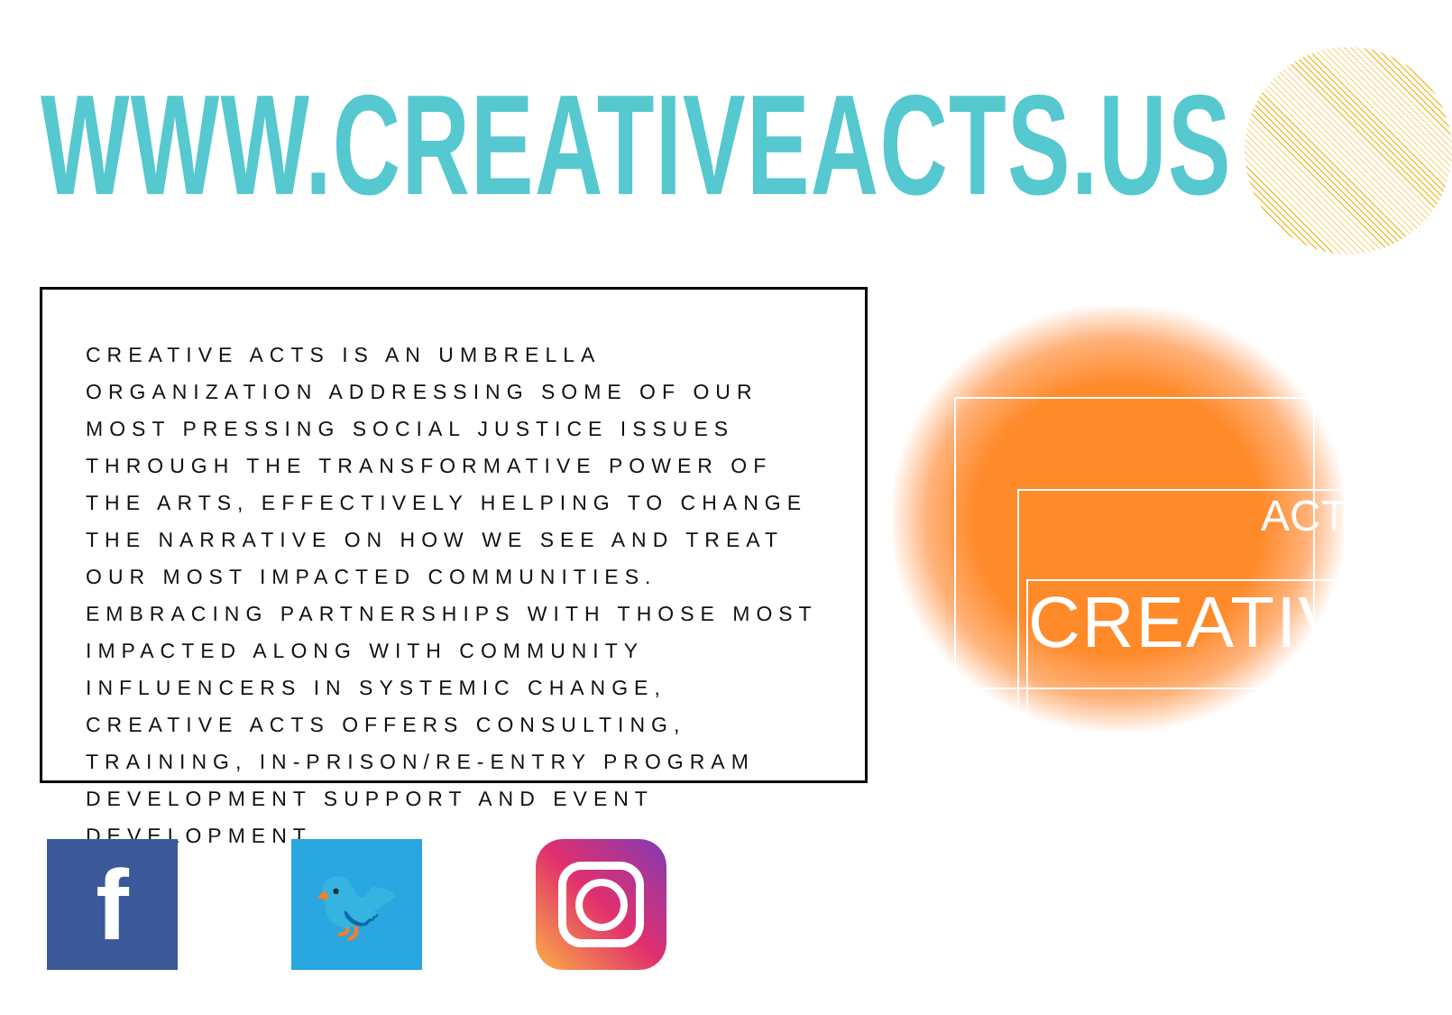WWW.CREATIVEACTS.US
CREATIVE ACTS IS AN UMBRELLA ORGANIZATION ADDRESSING SOME OF OUR MOST PRESSING SOCIAL JUSTICE ISSUES THROUGH THE TRANSFORMATIVE POWER OF THE ARTS, EFFECTIVELY HELPING TO CHANGE THE NARRATIVE ON HOW WE SEE AND TREAT OUR MOST IMPACTED COMMUNITIES. EMBRACING PARTNERSHIPS WITH THOSE MOST IMPACTED ALONG WITH COMMUNITY INFLUENCERS IN SYSTEMIC CHANGE, CREATIVE ACTS OFFERS CONSULTING, TRAINING, IN-PRISON/RE-ENTRY PROGRAM DEVELOPMENT SUPPORT AND EVENT DEVELOPMENT.
CREATIVE
ACTS
f
🐦